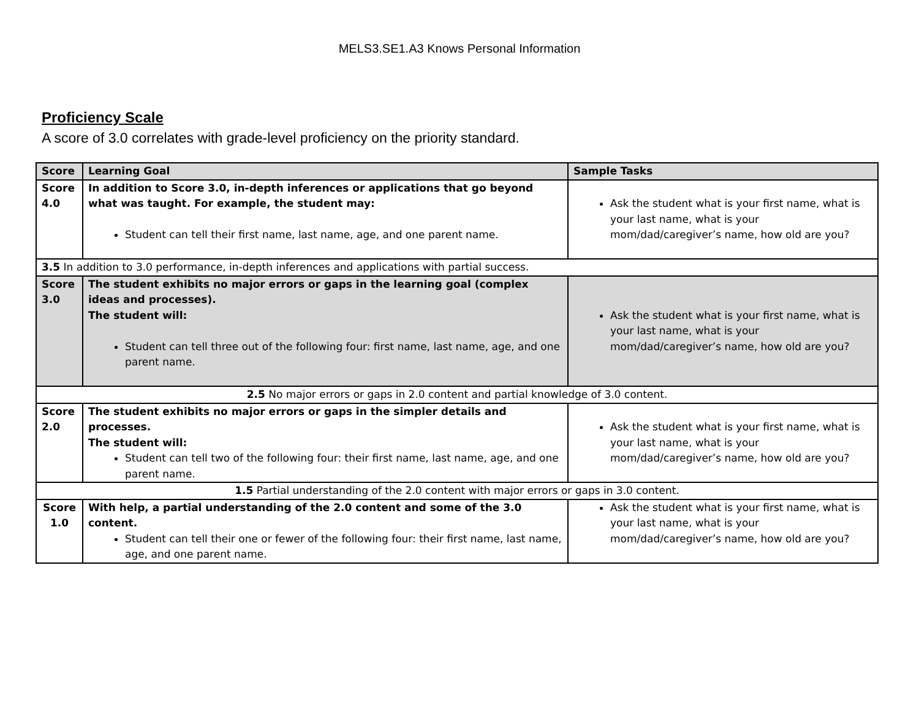MELS3.SE1.A3 Knows Personal Information
Proficiency Scale
A score of 3.0 correlates with grade-level proficiency on the priority standard.
| Score | Learning Goal | Sample Tasks |
| --- | --- | --- |
| Score 4.0 | In addition to Score 3.0, in-depth inferences or applications that go beyond what was taught. For example, the student may: Student can tell their first name, last name, age, and one parent name. | Ask the student what is your first name, what is your last name, what is your mom/dad/caregiver’s name, how old are you? |
| 3.5 In addition to 3.0 performance, in-depth inferences and applications with partial success. | | |
| Score 3.0 | The student exhibits no major errors or gaps in the learning goal (complex ideas and processes). The student will: Student can tell three out of the following four: first name, last name, age, and one parent name. | Ask the student what is your first name, what is your last name, what is your mom/dad/caregiver’s name, how old are you? |
| 2.5 No major errors or gaps in 2.0 content and partial knowledge of 3.0 content. | | |
| Score 2.0 | The student exhibits no major errors or gaps in the simpler details and processes. The student will: Student can tell two of the following four: their first name, last name, age, and one parent name. | Ask the student what is your first name, what is your last name, what is your mom/dad/caregiver’s name, how old are you? |
| 1.5 Partial understanding of the 2.0 content with major errors or gaps in 3.0 content. | | |
| Score 1.0 | With help, a partial understanding of the 2.0 content and some of the 3.0 content. Student can tell their one or fewer of the following four: their first name, last name, age, and one parent name. | Ask the student what is your first name, what is your last name, what is your mom/dad/caregiver’s name, how old are you? |